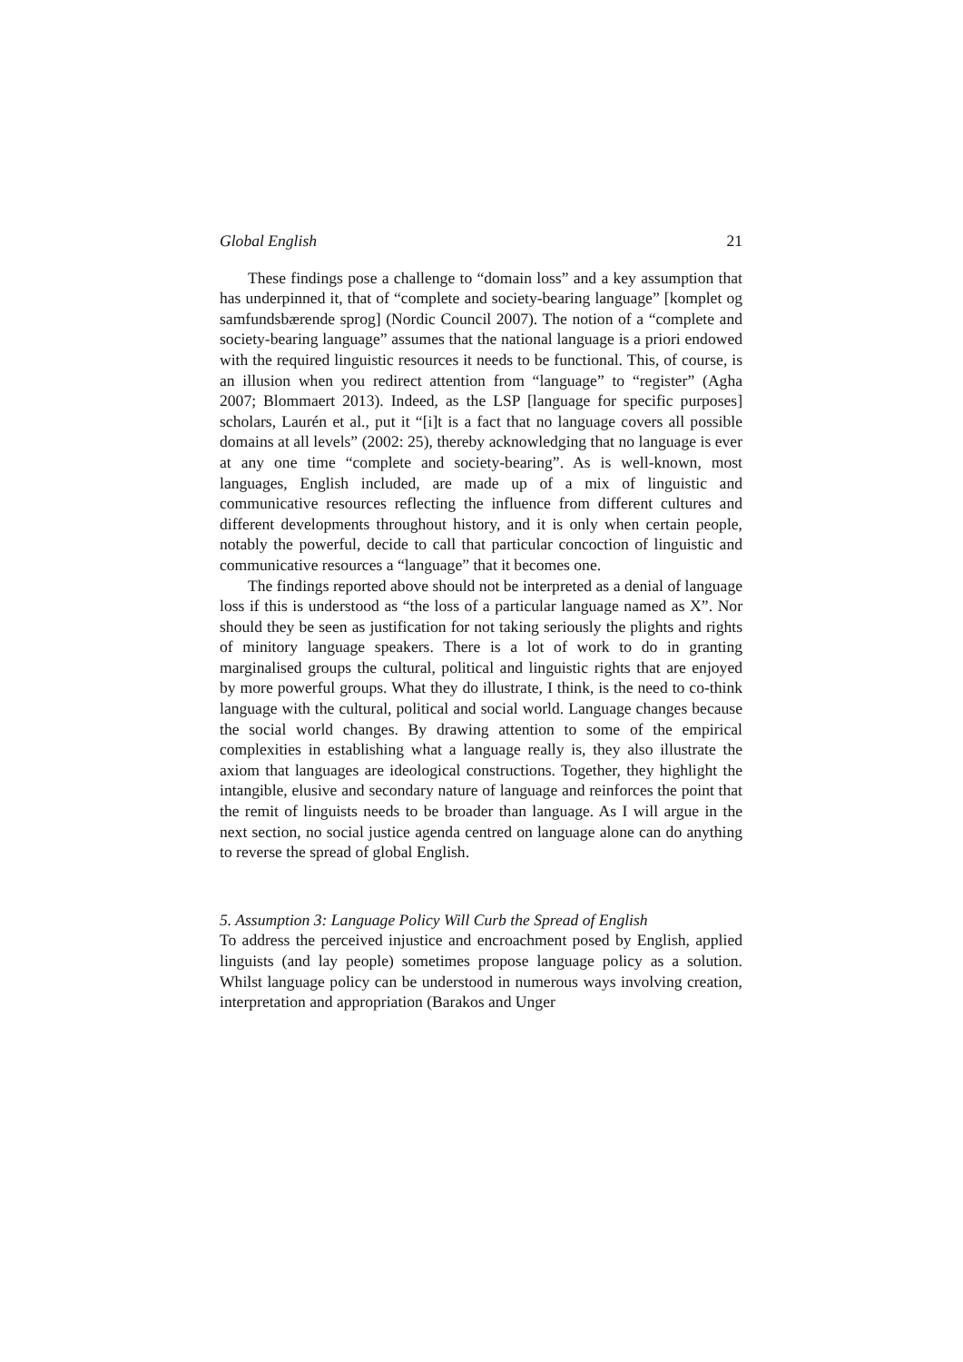Global English 21
These findings pose a challenge to “domain loss” and a key assumption that has underpinned it, that of “complete and society-bearing language” [komplet og samfundsbærende sprog] (Nordic Council 2007). The notion of a “complete and society-bearing language” assumes that the national language is a priori endowed with the required linguistic resources it needs to be functional. This, of course, is an illusion when you redirect attention from “language” to “register” (Agha 2007; Blommaert 2013). Indeed, as the LSP [language for specific purposes] scholars, Laurén et al., put it “[i]t is a fact that no language covers all possible domains at all levels” (2002: 25), thereby acknowledging that no language is ever at any one time “complete and society-bearing”. As is well-known, most languages, English included, are made up of a mix of linguistic and communicative resources reflecting the influence from different cultures and different developments throughout history, and it is only when certain people, notably the powerful, decide to call that particular concoction of linguistic and communicative resources a “language” that it becomes one.
The findings reported above should not be interpreted as a denial of language loss if this is understood as “the loss of a particular language named as X”. Nor should they be seen as justification for not taking seriously the plights and rights of minitory language speakers. There is a lot of work to do in granting marginalised groups the cultural, political and linguistic rights that are enjoyed by more powerful groups. What they do illustrate, I think, is the need to co-think language with the cultural, political and social world. Language changes because the social world changes. By drawing attention to some of the empirical complexities in establishing what a language really is, they also illustrate the axiom that languages are ideological constructions. Together, they highlight the intangible, elusive and secondary nature of language and reinforces the point that the remit of linguists needs to be broader than language. As I will argue in the next section, no social justice agenda centred on language alone can do anything to reverse the spread of global English.
5. Assumption 3: Language Policy Will Curb the Spread of English
To address the perceived injustice and encroachment posed by English, applied linguists (and lay people) sometimes propose language policy as a solution. Whilst language policy can be understood in numerous ways involving creation, interpretation and appropriation (Barakos and Unger